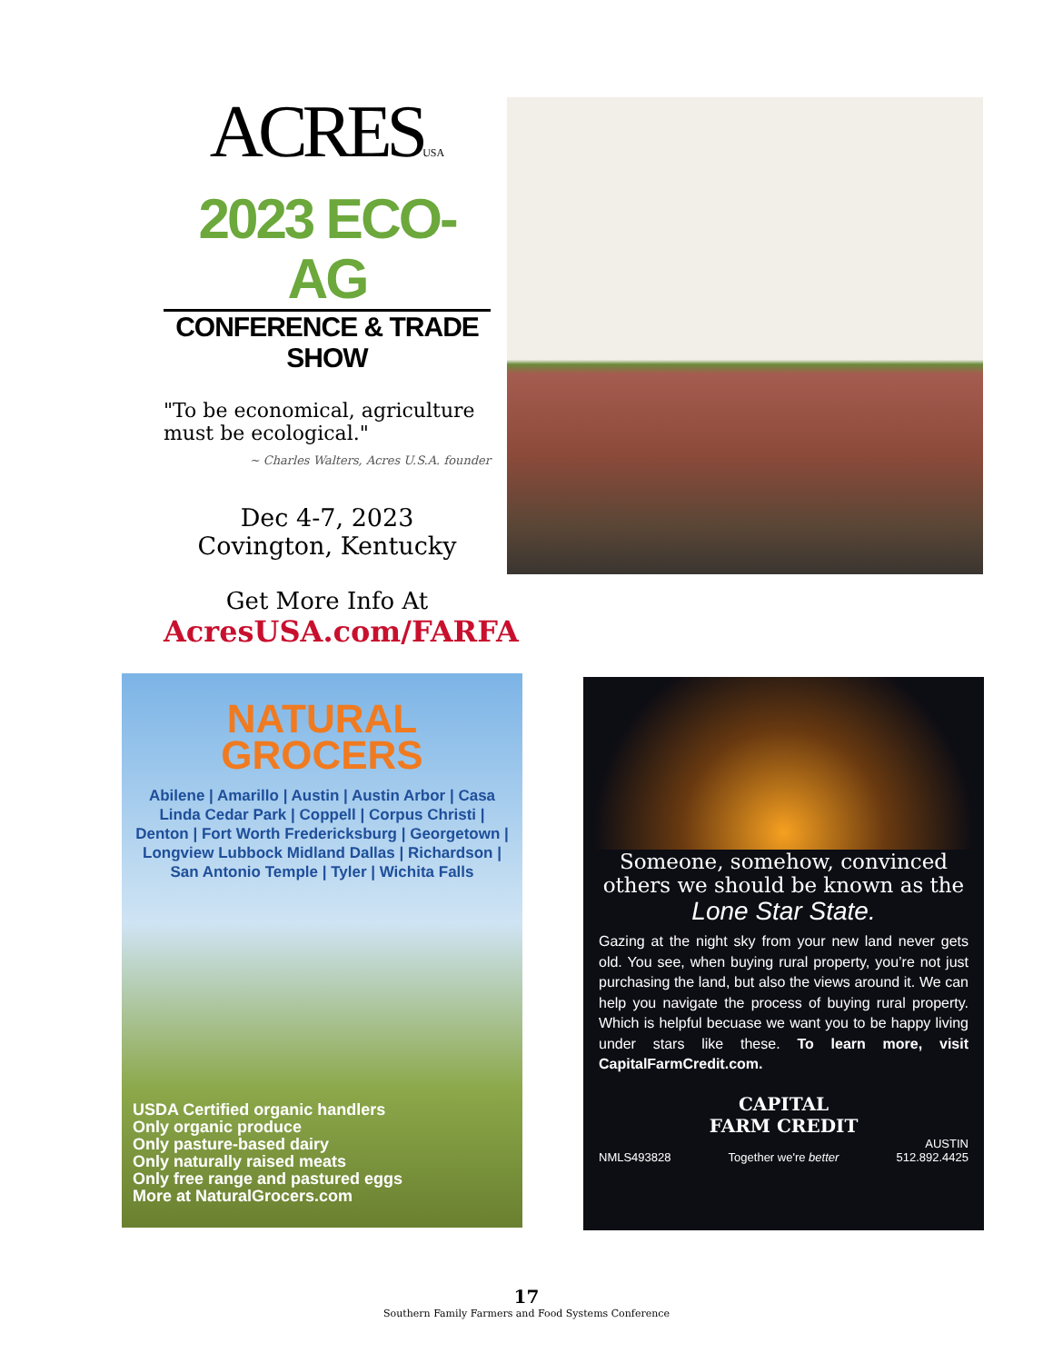ACRESUSA
2023 ECO-AG
CONFERENCE & TRADE SHOW
"To be economical, agriculture must be ecological."
~ Charles Walters, Acres U.S.A. founder
Dec 4-7, 2023
Covington, Kentucky
Get More Info At
AcresUSA.com/FARFA
NATURAL
GROCERS
Abilene | Amarillo | Austin | Austin Arbor | Casa Linda Cedar Park | Coppell | Corpus Christi | Denton | Fort Worth Fredericksburg | Georgetown | Longview Lubbock Midland Dallas | Richardson | San Antonio Temple | Tyler | Wichita Falls
USDA Certified organic handlers
Only organic produce
Only pasture-based dairy
Only naturally raised meats
Only free range and pastured eggs
More at NaturalGrocers.com
Someone, somehow, convinced others we should be known as the
Lone Star State.
Gazing at the night sky from your new land never gets old. You see, when buying rural property, you’re not just purchasing the land, but also the views around it. We can help you navigate the process of buying rural property. Which is helpful becuase we want you to be happy living under stars like these. To learn more, visit CapitalFarmCredit.com.
NMLS493828
CAPITAL
FARM CREDIT
Together we're better
AUSTIN
512.892.4425
17
Southern Family Farmers and Food Systems Conference